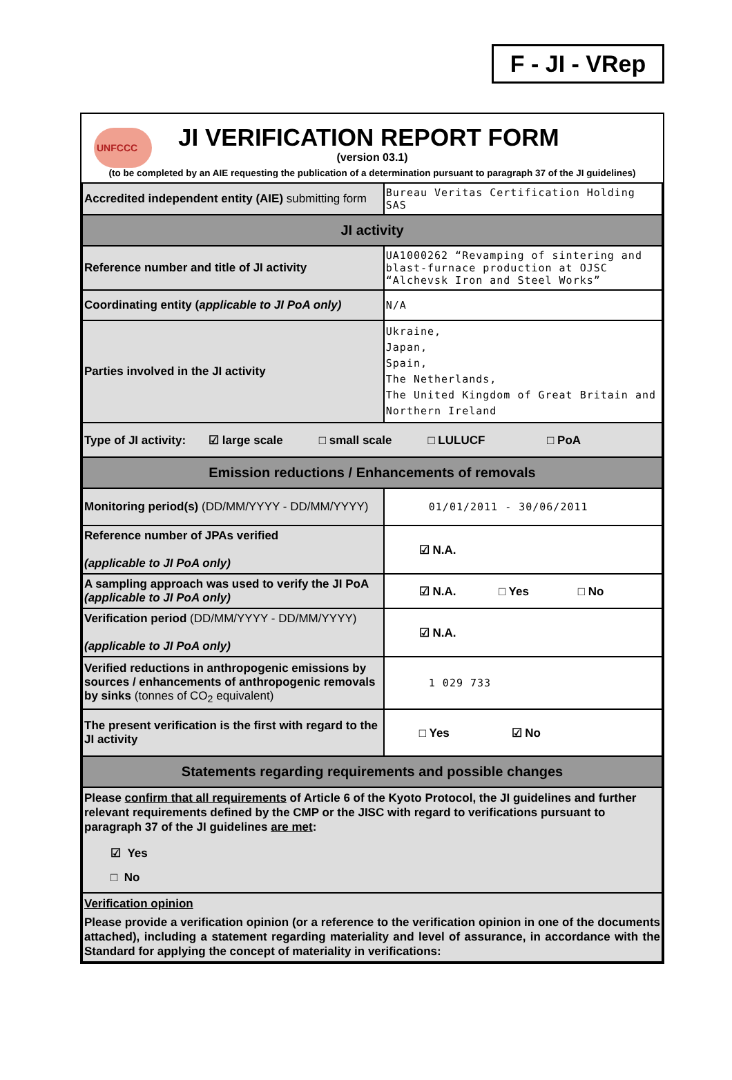F - JI - VRep
UNFCCC
JI VERIFICATION REPORT FORM
(version 03.1)
(to be completed by an AIE requesting the publication of a determination pursuant to paragraph 37 of the JI guidelines)
| Accredited independent entity (AIE) submitting form | Bureau Veritas Certification Holding SAS |
| JI activity | |
| Reference number and title of JI activity | UA1000262 “Revamping of sintering and blast-furnace production at OJSC “Alchevsk Iron and Steel Works” |
| Coordinating entity ( applicable to JI PoA only) | N/A |
| Parties involved in the JI activity | Ukraine, Japan, Spain, The Netherlands, The United Kingdom of Great Britain and Northern Ireland |
| Type of JI activity: ☑ large scale □ small scale □ LULUCF □ PoA | |
| Emission reductions / Enhancements of removals | |
| Monitoring period(s) (DD/MM/YYYY - DD/MM/YYYY) | 01/01/2011 - 30/06/2011 |
| Reference number of JPAs verified (applicable to JI PoA only) | ☑ N.A. |
| A sampling approach was used to verify the JI PoA (applicable to JI PoA only) | ☑ N.A. □ Yes □ No |
| Verification period (DD/MM/YYYY - DD/MM/YYYY) (applicable to JI PoA only) | ☑ N.A. |
| Verified reductions in anthropogenic emissions by sources / enhancements of anthropogenic removals by sinks (tonnes of CO<sub>2</sub> equivalent) | 1 029 733 |
| The present verification is the first with regard to the JI activity | □ Yes ☑ No |
| Statements regarding requirements and possible changes | |
| Please confirm that all requirements of Article 6 of the Kyoto Protocol, the JI guidelines and further relevant requirements defined by the CMP or the JISC with regard to verifications pursuant to paragraph 37 of the JI guidelines are met : ☑ Yes □ No | |
| Verification opinion Please provide a verification opinion (or a reference to the verification opinion in one of the documents attached), including a statement regarding materiality and level of assurance, in accordance with the Standard for applying the concept of materiality in verifications: | |